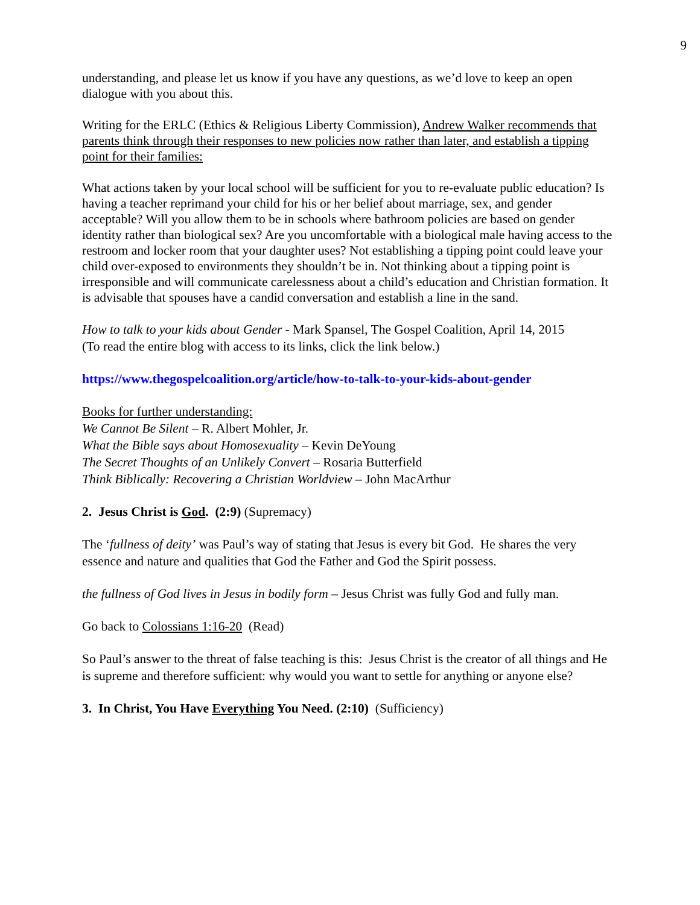9
understanding, and please let us know if you have any questions, as we’d love to keep an open dialogue with you about this.
Writing for the ERLC (Ethics & Religious Liberty Commission), Andrew Walker recommends that parents think through their responses to new policies now rather than later, and establish a tipping point for their families:
What actions taken by your local school will be sufficient for you to re-evaluate public education? Is having a teacher reprimand your child for his or her belief about marriage, sex, and gender acceptable? Will you allow them to be in schools where bathroom policies are based on gender identity rather than biological sex? Are you uncomfortable with a biological male having access to the restroom and locker room that your daughter uses? Not establishing a tipping point could leave your child over-exposed to environments they shouldn’t be in. Not thinking about a tipping point is irresponsible and will communicate carelessness about a child’s education and Christian formation. It is advisable that spouses have a candid conversation and establish a line in the sand.
How to talk to your kids about Gender - Mark Spansel, The Gospel Coalition, April 14, 2015
(To read the entire blog with access to its links, click the link below.)
https://www.thegospelcoalition.org/article/how-to-talk-to-your-kids-about-gender
Books for further understanding:
We Cannot Be Silent – R. Albert Mohler, Jr.
What the Bible says about Homosexuality – Kevin DeYoung
The Secret Thoughts of an Unlikely Convert – Rosaria Butterfield
Think Biblically: Recovering a Christian Worldview – John MacArthur
2. Jesus Christ is God. (2:9) (Supremacy)
The ‘fullness of deity’ was Paul’s way of stating that Jesus is every bit God. He shares the very essence and nature and qualities that God the Father and God the Spirit possess.
the fullness of God lives in Jesus in bodily form – Jesus Christ was fully God and fully man.
Go back to Colossians 1:16-20 (Read)
So Paul’s answer to the threat of false teaching is this: Jesus Christ is the creator of all things and He is supreme and therefore sufficient: why would you want to settle for anything or anyone else?
3. In Christ, You Have Everything You Need. (2:10) (Sufficiency)